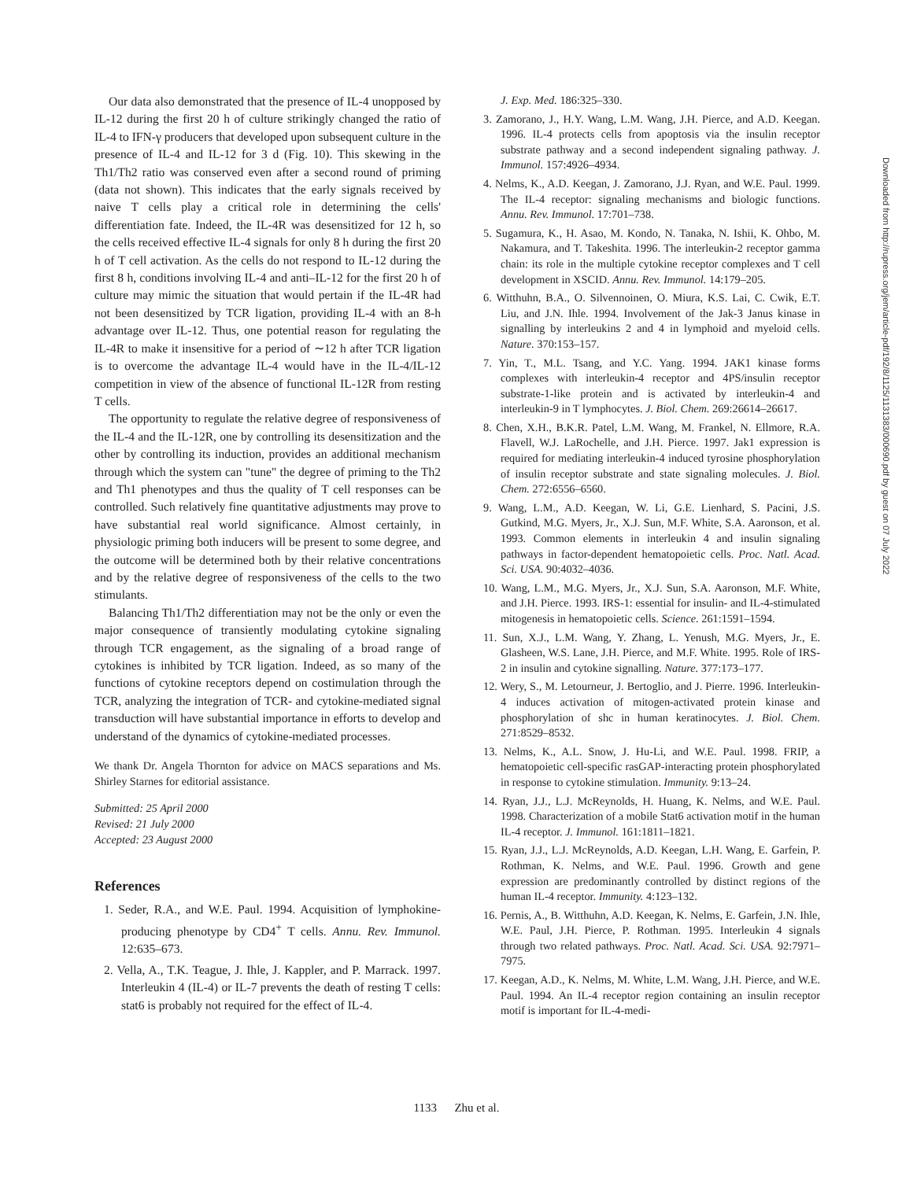Our data also demonstrated that the presence of IL-4 unopposed by IL-12 during the first 20 h of culture strikingly changed the ratio of IL-4 to IFN-γ producers that developed upon subsequent culture in the presence of IL-4 and IL-12 for 3 d (Fig. 10). This skewing in the Th1/Th2 ratio was conserved even after a second round of priming (data not shown). This indicates that the early signals received by naive T cells play a critical role in determining the cells' differentiation fate. Indeed, the IL-4R was desensitized for 12 h, so the cells received effective IL-4 signals for only 8 h during the first 20 h of T cell activation. As the cells do not respond to IL-12 during the first 8 h, conditions involving IL-4 and anti–IL-12 for the first 20 h of culture may mimic the situation that would pertain if the IL-4R had not been desensitized by TCR ligation, providing IL-4 with an 8-h advantage over IL-12. Thus, one potential reason for regulating the IL-4R to make it insensitive for a period of ∼12 h after TCR ligation is to overcome the advantage IL-4 would have in the IL-4/IL-12 competition in view of the absence of functional IL-12R from resting T cells.
The opportunity to regulate the relative degree of responsiveness of the IL-4 and the IL-12R, one by controlling its desensitization and the other by controlling its induction, provides an additional mechanism through which the system can "tune" the degree of priming to the Th2 and Th1 phenotypes and thus the quality of T cell responses can be controlled. Such relatively fine quantitative adjustments may prove to have substantial real world significance. Almost certainly, in physiologic priming both inducers will be present to some degree, and the outcome will be determined both by their relative concentrations and by the relative degree of responsiveness of the cells to the two stimulants.
Balancing Th1/Th2 differentiation may not be the only or even the major consequence of transiently modulating cytokine signaling through TCR engagement, as the signaling of a broad range of cytokines is inhibited by TCR ligation. Indeed, as so many of the functions of cytokine receptors depend on costimulation through the TCR, analyzing the integration of TCR- and cytokine-mediated signal transduction will have substantial importance in efforts to develop and understand of the dynamics of cytokine-mediated processes.
We thank Dr. Angela Thornton for advice on MACS separations and Ms. Shirley Starnes for editorial assistance.
Submitted: 25 April 2000
Revised: 21 July 2000
Accepted: 23 August 2000
References
1. Seder, R.A., and W.E. Paul. 1994. Acquisition of lymphokine-producing phenotype by CD4<sup>+</sup> T cells. Annu. Rev. Immunol. 12:635–673.
2. Vella, A., T.K. Teague, J. Ihle, J. Kappler, and P. Marrack. 1997. Interleukin 4 (IL-4) or IL-7 prevents the death of resting T cells: stat6 is probably not required for the effect of IL-4.
J. Exp. Med. 186:325–330.
3. Zamorano, J., H.Y. Wang, L.M. Wang, J.H. Pierce, and A.D. Keegan. 1996. IL-4 protects cells from apoptosis via the insulin receptor substrate pathway and a second independent signaling pathway. J. Immunol. 157:4926–4934.
4. Nelms, K., A.D. Keegan, J. Zamorano, J.J. Ryan, and W.E. Paul. 1999. The IL-4 receptor: signaling mechanisms and biologic functions. Annu. Rev. Immunol. 17:701–738.
5. Sugamura, K., H. Asao, M. Kondo, N. Tanaka, N. Ishii, K. Ohbo, M. Nakamura, and T. Takeshita. 1996. The interleukin-2 receptor gamma chain: its role in the multiple cytokine receptor complexes and T cell development in XSCID. Annu. Rev. Immunol. 14:179–205.
6. Witthuhn, B.A., O. Silvennoinen, O. Miura, K.S. Lai, C. Cwik, E.T. Liu, and J.N. Ihle. 1994. Involvement of the Jak-3 Janus kinase in signalling by interleukins 2 and 4 in lymphoid and myeloid cells. Nature. 370:153–157.
7. Yin, T., M.L. Tsang, and Y.C. Yang. 1994. JAK1 kinase forms complexes with interleukin-4 receptor and 4PS/insulin receptor substrate-1-like protein and is activated by interleukin-4 and interleukin-9 in T lymphocytes. J. Biol. Chem. 269:26614–26617.
8. Chen, X.H., B.K.R. Patel, L.M. Wang, M. Frankel, N. Ellmore, R.A. Flavell, W.J. LaRochelle, and J.H. Pierce. 1997. Jak1 expression is required for mediating interleukin-4 induced tyrosine phosphorylation of insulin receptor substrate and state signaling molecules. J. Biol. Chem. 272:6556–6560.
9. Wang, L.M., A.D. Keegan, W. Li, G.E. Lienhard, S. Pacini, J.S. Gutkind, M.G. Myers, Jr., X.J. Sun, M.F. White, S.A. Aaronson, et al. 1993. Common elements in interleukin 4 and insulin signaling pathways in factor-dependent hematopoietic cells. Proc. Natl. Acad. Sci. USA. 90:4032–4036.
10. Wang, L.M., M.G. Myers, Jr., X.J. Sun, S.A. Aaronson, M.F. White, and J.H. Pierce. 1993. IRS-1: essential for insulin- and IL-4-stimulated mitogenesis in hematopoietic cells. Science. 261:1591–1594.
11. Sun, X.J., L.M. Wang, Y. Zhang, L. Yenush, M.G. Myers, Jr., E. Glasheen, W.S. Lane, J.H. Pierce, and M.F. White. 1995. Role of IRS-2 in insulin and cytokine signalling. Nature. 377:173–177.
12. Wery, S., M. Letourneur, J. Bertoglio, and J. Pierre. 1996. Interleukin-4 induces activation of mitogen-activated protein kinase and phosphorylation of shc in human keratinocytes. J. Biol. Chem. 271:8529–8532.
13. Nelms, K., A.L. Snow, J. Hu-Li, and W.E. Paul. 1998. FRIP, a hematopoietic cell-specific rasGAP-interacting protein phosphorylated in response to cytokine stimulation. Immunity. 9:13–24.
14. Ryan, J.J., L.J. McReynolds, H. Huang, K. Nelms, and W.E. Paul. 1998. Characterization of a mobile Stat6 activation motif in the human IL-4 receptor. J. Immunol. 161:1811–1821.
15. Ryan, J.J., L.J. McReynolds, A.D. Keegan, L.H. Wang, E. Garfein, P. Rothman, K. Nelms, and W.E. Paul. 1996. Growth and gene expression are predominantly controlled by distinct regions of the human IL-4 receptor. Immunity. 4:123–132.
16. Pernis, A., B. Witthuhn, A.D. Keegan, K. Nelms, E. Garfein, J.N. Ihle, W.E. Paul, J.H. Pierce, P. Rothman. 1995. Interleukin 4 signals through two related pathways. Proc. Natl. Acad. Sci. USA. 92:7971–7975.
17. Keegan, A.D., K. Nelms, M. White, L.M. Wang, J.H. Pierce, and W.E. Paul. 1994. An IL-4 receptor region containing an insulin receptor motif is important for IL-4-medi-
1133 Zhu et al.
Downloaded from http://rupress.org/jem/article-pdf/192/8/1125/1131383/000690.pdf by guest on 07 July 2022